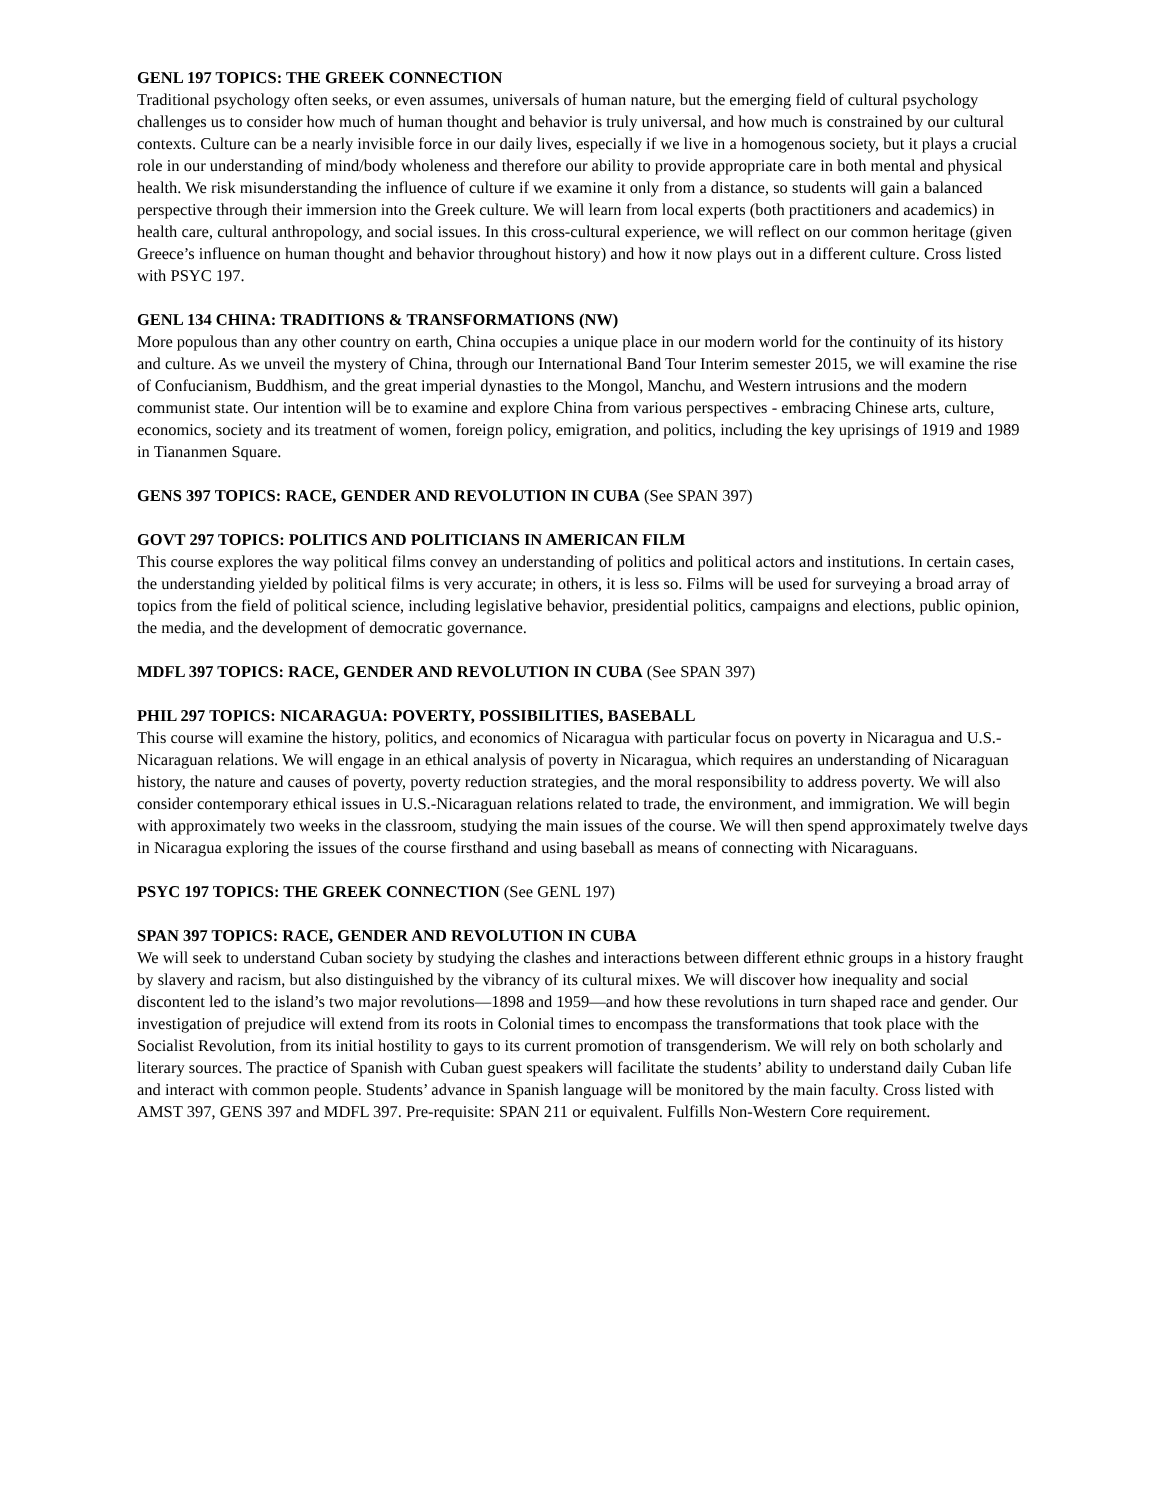GENL 197 TOPICS: THE GREEK CONNECTION
Traditional psychology often seeks, or even assumes, universals of human nature, but the emerging field of cultural psychology challenges us to consider how much of human thought and behavior is truly universal, and how much is constrained by our cultural contexts. Culture can be a nearly invisible force in our daily lives, especially if we live in a homogenous society, but it plays a crucial role in our understanding of mind/body wholeness and therefore our ability to provide appropriate care in both mental and physical health. We risk misunderstanding the influence of culture if we examine it only from a distance, so students will gain a balanced perspective through their immersion into the Greek culture. We will learn from local experts (both practitioners and academics) in health care, cultural anthropology, and social issues. In this cross-cultural experience, we will reflect on our common heritage (given Greece’s influence on human thought and behavior throughout history) and how it now plays out in a different culture. Cross listed with PSYC 197.
GENL 134 CHINA: TRADITIONS & TRANSFORMATIONS (NW)
More populous than any other country on earth, China occupies a unique place in our modern world for the continuity of its history and culture. As we unveil the mystery of China, through our International Band Tour Interim semester 2015, we will examine the rise of Confucianism, Buddhism, and the great imperial dynasties to the Mongol, Manchu, and Western intrusions and the modern communist state. Our intention will be to examine and explore China from various perspectives - embracing Chinese arts, culture, economics, society and its treatment of women, foreign policy, emigration, and politics, including the key uprisings of 1919 and 1989 in Tiananmen Square.
GENS 397 TOPICS: RACE, GENDER AND REVOLUTION IN CUBA (See SPAN 397)
GOVT 297 TOPICS: POLITICS AND POLITICIANS IN AMERICAN FILM
This course explores the way political films convey an understanding of politics and political actors and institutions. In certain cases, the understanding yielded by political films is very accurate; in others, it is less so. Films will be used for surveying a broad array of topics from the field of political science, including legislative behavior, presidential politics, campaigns and elections, public opinion, the media, and the development of democratic governance.
MDFL 397 TOPICS: RACE, GENDER AND REVOLUTION IN CUBA (See SPAN 397)
PHIL 297 TOPICS: NICARAGUA: POVERTY, POSSIBILITIES, BASEBALL
This course will examine the history, politics, and economics of Nicaragua with particular focus on poverty in Nicaragua and U.S.-Nicaraguan relations. We will engage in an ethical analysis of poverty in Nicaragua, which requires an understanding of Nicaraguan history, the nature and causes of poverty, poverty reduction strategies, and the moral responsibility to address poverty. We will also consider contemporary ethical issues in U.S.-Nicaraguan relations related to trade, the environment, and immigration. We will begin with approximately two weeks in the classroom, studying the main issues of the course. We will then spend approximately twelve days in Nicaragua exploring the issues of the course firsthand and using baseball as means of connecting with Nicaraguans.
PSYC 197 TOPICS: THE GREEK CONNECTION (See GENL 197)
SPAN 397 TOPICS: RACE, GENDER AND REVOLUTION IN CUBA
We will seek to understand Cuban society by studying the clashes and interactions between different ethnic groups in a history fraught by slavery and racism, but also distinguished by the vibrancy of its cultural mixes. We will discover how inequality and social discontent led to the island’s two major revolutions—1898 and 1959—and how these revolutions in turn shaped race and gender. Our investigation of prejudice will extend from its roots in Colonial times to encompass the transformations that took place with the Socialist Revolution, from its initial hostility to gays to its current promotion of transgenderism. We will rely on both scholarly and literary sources. The practice of Spanish with Cuban guest speakers will facilitate the students’ ability to understand daily Cuban life and interact with common people. Students’ advance in Spanish language will be monitored by the main faculty. Cross listed with AMST 397, GENS 397 and MDFL 397. Pre-requisite: SPAN 211 or equivalent. Fulfills Non-Western Core requirement.